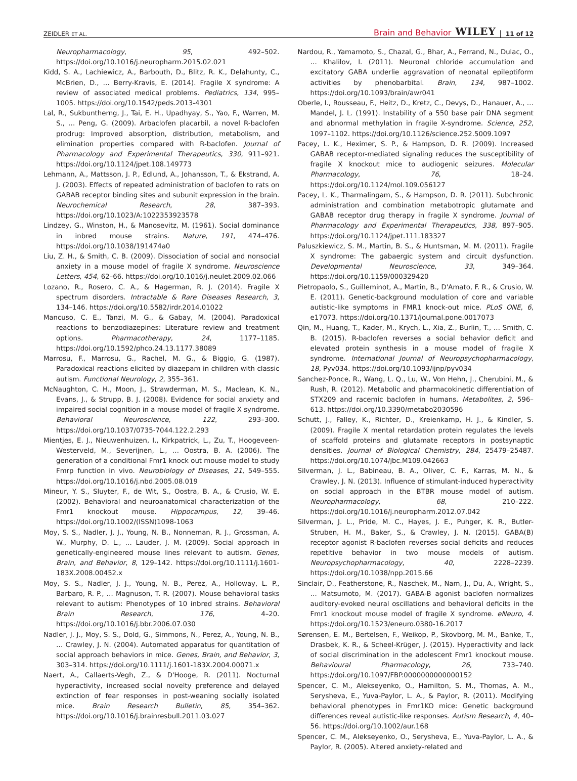ZEIDLER ET AL. Brain and Behavior WILEY 11 of 12
Neuropharmacology, 95, 492–502. https://doi.org/10.1016/j.neuropharm.2015.02.021
Kidd, S. A., Lachiewicz, A., Barbouth, D., Blitz, R. K., Delahunty, C., McBrien, D., … Berry-Kravis, E. (2014). Fragile X syndrome: A review of associated medical problems. Pediatrics, 134, 995–1005. https://doi.org/10.1542/peds.2013-4301
Lal, R., Sukbuntherng, J., Tai, E. H., Upadhyay, S., Yao, F., Warren, M. S., … Peng, G. (2009). Arbaclofen placarbil, a novel R-baclofen prodrug: Improved absorption, distribution, metabolism, and elimination properties compared with R-baclofen. Journal of Pharmacology and Experimental Therapeutics, 330, 911–921. https://doi.org/10.1124/jpet.108.149773
Lehmann, A., Mattsson, J. P., Edlund, A., Johansson, T., & Ekstrand, A. J. (2003). Effects of repeated administration of baclofen to rats on GABAB receptor binding sites and subunit expression in the brain. Neurochemical Research, 28, 387–393. https://doi.org/10.1023/A:1022353923578
Lindzey, G., Winston, H., & Manosevitz, M. (1961). Social dominance in inbred mouse strains. Nature, 191, 474–476. https://doi.org/10.1038/191474a0
Liu, Z. H., & Smith, C. B. (2009). Dissociation of social and nonsocial anxiety in a mouse model of fragile X syndrome. Neuroscience Letters, 454, 62–66. https://doi.org/10.1016/j.neulet.2009.02.066
Lozano, R., Rosero, C. A., & Hagerman, R. J. (2014). Fragile X spectrum disorders. Intractable & Rare Diseases Research, 3, 134–146. https://doi.org/10.5582/irdr.2014.01022
Mancuso, C. E., Tanzi, M. G., & Gabay, M. (2004). Paradoxical reactions to benzodiazepines: Literature review and treatment options. Pharmacotherapy, 24, 1177–1185. https://doi.org/10.1592/phco.24.13.1177.38089
Marrosu, F., Marrosu, G., Rachel, M. G., & Biggio, G. (1987). Paradoxical reactions elicited by diazepam in children with classic autism. Functional Neurology, 2, 355–361.
McNaughton, C. H., Moon, J., Strawderman, M. S., Maclean, K. N., Evans, J., & Strupp, B. J. (2008). Evidence for social anxiety and impaired social cognition in a mouse model of fragile X syndrome. Behavioral Neuroscience, 122, 293–300. https://doi.org/10.1037/0735-7044.122.2.293
Mientjes, E. J., Nieuwenhuizen, I., Kirkpatrick, L., Zu, T., Hoogeveen-Westerveld, M., Severijnen, L., … Oostra, B. A. (2006). The generation of a conditional Fmr1 knock out mouse model to study Fmrp function in vivo. Neurobiology of Diseases, 21, 549–555. https://doi.org/10.1016/j.nbd.2005.08.019
Mineur, Y. S., Sluyter, F., de Wit, S., Oostra, B. A., & Crusio, W. E. (2002). Behavioral and neuroanatomical characterization of the Fmr1 knockout mouse. Hippocampus, 12, 39–46. https://doi.org/10.1002/(ISSN)1098-1063
Moy, S. S., Nadler, J. J., Young, N. B., Nonneman, R. J., Grossman, A. W., Murphy, D. L., … Lauder, J. M. (2009). Social approach in genetically-engineered mouse lines relevant to autism. Genes, Brain, and Behavior, 8, 129–142. https://doi.org/10.1111/j.1601-183X.2008.00452.x
Moy, S. S., Nadler, J. J., Young, N. B., Perez, A., Holloway, L. P., Barbaro, R. P., … Magnuson, T. R. (2007). Mouse behavioral tasks relevant to autism: Phenotypes of 10 inbred strains. Behavioral Brain Research, 176, 4–20. https://doi.org/10.1016/j.bbr.2006.07.030
Nadler, J. J., Moy, S. S., Dold, G., Simmons, N., Perez, A., Young, N. B., … Crawley, J. N. (2004). Automated apparatus for quantitation of social approach behaviors in mice. Genes, Brain, and Behavior, 3, 303–314. https://doi.org/10.1111/j.1601-183X.2004.00071.x
Naert, A., Callaerts-Vegh, Z., & D'Hooge, R. (2011). Nocturnal hyperactivity, increased social novelty preference and delayed extinction of fear responses in post-weaning socially isolated mice. Brain Research Bulletin, 85, 354–362. https://doi.org/10.1016/j.brainresbull.2011.03.027
Nardou, R., Yamamoto, S., Chazal, G., Bhar, A., Ferrand, N., Dulac, O., … Khalilov, I. (2011). Neuronal chloride accumulation and excitatory GABA underlie aggravation of neonatal epileptiform activities by phenobarbital. Brain, 134, 987–1002. https://doi.org/10.1093/brain/awr041
Oberle, I., Rousseau, F., Heitz, D., Kretz, C., Devys, D., Hanauer, A., … Mandel, J. L. (1991). Instability of a 550 base pair DNA segment and abnormal methylation in fragile X-syndrome. Science, 252, 1097–1102. https://doi.org/10.1126/science.252.5009.1097
Pacey, L. K., Heximer, S. P., & Hampson, D. R. (2009). Increased GABAB receptor-mediated signaling reduces the susceptibility of fragile X knockout mice to audiogenic seizures. Molecular Pharmacology, 76, 18–24. https://doi.org/10.1124/mol.109.056127
Pacey, L. K., Tharmalingam, S., & Hampson, D. R. (2011). Subchronic administration and combination metabotropic glutamate and GABAB receptor drug therapy in fragile X syndrome. Journal of Pharmacology and Experimental Therapeutics, 338, 897–905. https://doi.org/10.1124/jpet.111.183327
Paluszkiewicz, S. M., Martin, B. S., & Huntsman, M. M. (2011). Fragile X syndrome: The gabaergic system and circuit dysfunction. Developmental Neuroscience, 33, 349–364. https://doi.org/10.1159/000329420
Pietropaolo, S., Guilleminot, A., Martin, B., D'Amato, F. R., & Crusio, W. E. (2011). Genetic-background modulation of core and variable autistic-like symptoms in FMR1 knock-out mice. PLoS ONE, 6, e17073. https://doi.org/10.1371/journal.pone.0017073
Qin, M., Huang, T., Kader, M., Krych, L., Xia, Z., Burlin, T., … Smith, C. B. (2015). R-baclofen reverses a social behavior deficit and elevated protein synthesis in a mouse model of fragile X syndrome. International Journal of Neuropsychopharmacology, 18, Pyv034. https://doi.org/10.1093/ijnp/pyv034
Sanchez-Ponce, R., Wang, L. Q., Lu, W., Von Hehn, J., Cherubini, M., & Rush, R. (2012). Metabolic and pharmacokinetic differentiation of STX209 and racemic baclofen in humans. Metabolites, 2, 596–613. https://doi.org/10.3390/metabo2030596
Schutt, J., Falley, K., Richter, D., Kreienkamp, H. J., & Kindler, S. (2009). Fragile X mental retardation protein regulates the levels of scaffold proteins and glutamate receptors in postsynaptic densities. Journal of Biological Chemistry, 284, 25479–25487. https://doi.org/10.1074/jbc.M109.042663
Silverman, J. L., Babineau, B. A., Oliver, C. F., Karras, M. N., & Crawley, J. N. (2013). Influence of stimulant-induced hyperactivity on social approach in the BTBR mouse model of autism. Neuropharmacology, 68, 210–222. https://doi.org/10.1016/j.neuropharm.2012.07.042
Silverman, J. L., Pride, M. C., Hayes, J. E., Puhger, K. R., Butler-Struben, H. M., Baker, S., & Crawley, J. N. (2015). GABA(B) receptor agonist R-baclofen reverses social deficits and reduces repetitive behavior in two mouse models of autism. Neuropsychopharmacology, 40, 2228–2239. https://doi.org/10.1038/npp.2015.66
Sinclair, D., Featherstone, R., Naschek, M., Nam, J., Du, A., Wright, S., … Matsumoto, M. (2017). GABA-B agonist baclofen normalizes auditory-evoked neural oscillations and behavioral deficits in the Fmr1 knockout mouse model of fragile X syndrome. eNeuro, 4. https://doi.org/10.1523/eneuro.0380-16.2017
Sørensen, E. M., Bertelsen, F., Weikop, P., Skovborg, M. M., Banke, T., Drasbek, K. R., & Scheel-Krüger, J. (2015). Hyperactivity and lack of social discrimination in the adolescent Fmr1 knockout mouse. Behavioural Pharmacology, 26, 733–740. https://doi.org/10.1097/FBP.0000000000000152
Spencer, C. M., Alekseyenko, O., Hamilton, S. M., Thomas, A. M., Serysheva, E., Yuva-Paylor, L. A., & Paylor, R. (2011). Modifying behavioral phenotypes in Fmr1KO mice: Genetic background differences reveal autistic-like responses. Autism Research, 4, 40–56. https://doi.org/10.1002/aur.168
Spencer, C. M., Alekseyenko, O., Serysheva, E., Yuva-Paylor, L. A., & Paylor, R. (2005). Altered anxiety-related and